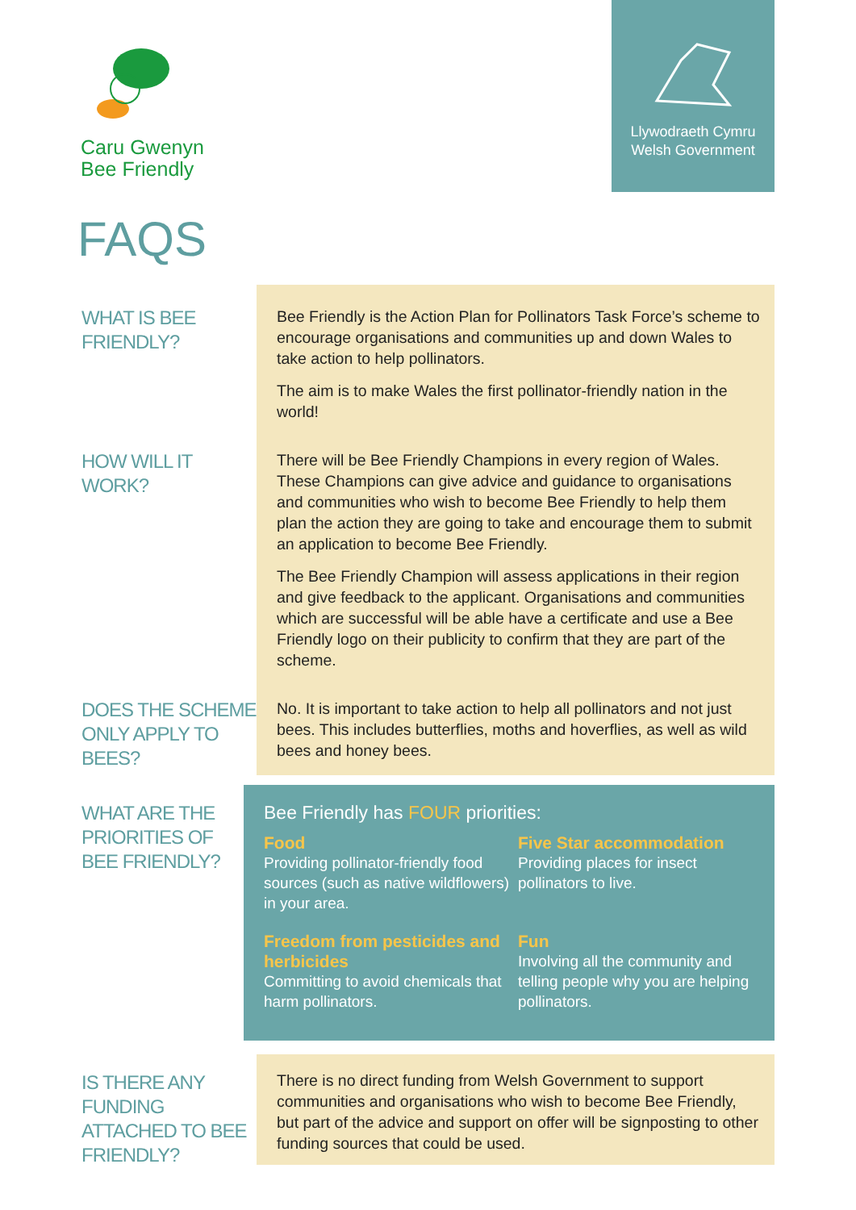Caru Gwenyn
Bee Friendly
Llywodraeth Cymru
Welsh Government
FAQS
WHAT IS BEE FRIENDLY?
Bee Friendly is the Action Plan for Pollinators Task Force’s scheme to encourage organisations and communities up and down Wales to take action to help pollinators.
The aim is to make Wales the first pollinator-friendly nation in the world!
HOW WILL IT WORK?
There will be Bee Friendly Champions in every region of Wales. These Champions can give advice and guidance to organisations and communities who wish to become Bee Friendly to help them plan the action they are going to take and encourage them to submit an application to become Bee Friendly.
The Bee Friendly Champion will assess applications in their region and give feedback to the applicant. Organisations and communities which are successful will be able have a certificate and use a Bee Friendly logo on their publicity to confirm that they are part of the scheme.
DOES THE SCHEME ONLY APPLY TO BEES?
No. It is important to take action to help all pollinators and not just bees. This includes butterflies, moths and hoverflies, as well as wild bees and honey bees.
WHAT ARE THE PRIORITIES OF BEE FRIENDLY?
Bee Friendly has FOUR priorities:
Food
Providing pollinator-friendly food sources (such as native wildflowers) in your area.
Five Star accommodation
Providing places for insect pollinators to live.
Freedom from pesticides and herbicides
Committing to avoid chemicals that harm pollinators.
Fun
Involving all the community and telling people why you are helping pollinators.
IS THERE ANY FUNDING ATTACHED TO BEE FRIENDLY?
There is no direct funding from Welsh Government to support communities and organisations who wish to become Bee Friendly, but part of the advice and support on offer will be signposting to other funding sources that could be used.